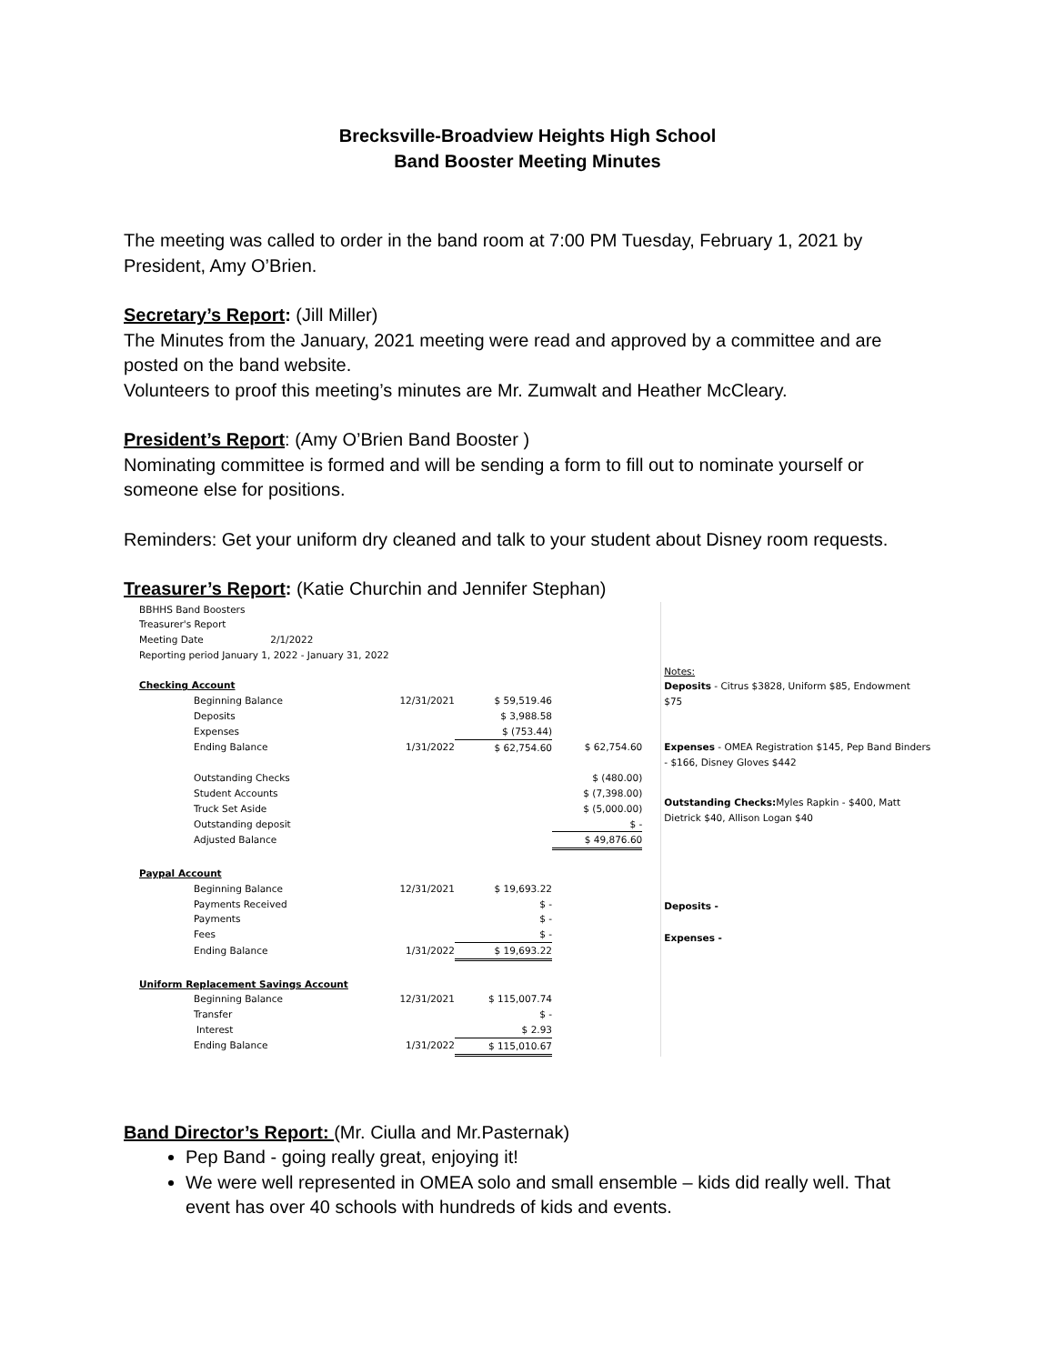Brecksville-Broadview Heights High School
Band Booster Meeting Minutes
The meeting was called to order in the band room at 7:00 PM Tuesday, February 1, 2021 by President, Amy O’Brien.
Secretary’s Report: (Jill Miller)
The Minutes from the January, 2021 meeting were read and approved by a committee and are posted on the band website.
Volunteers to proof this meeting’s minutes are Mr. Zumwalt and Heather McCleary.
President’s Report: (Amy O’Brien Band Booster )
Nominating committee is formed and will be sending a form to fill out to nominate yourself or someone else for positions.
Reminders: Get your uniform dry cleaned and talk to your student about Disney room requests.
Treasurer’s Report: (Katie Churchin and Jennifer Stephan)
| BBHHS Band Boosters | | | |
| Treasurer's Report | | | |
| Meeting Date 2/1/2022 | | | |
| Reporting period January 1, 2022 - January 31, 2022 | | | |
| Checking Account | | | |
| Beginning Balance | 12/31/2021 | $ 59,519.46 | |
| Deposits | | $ 3,988.58 | |
| Expenses | | $ (753.44) | |
| Ending Balance | 1/31/2022 | $ 62,754.60 | $ 62,754.60 |
| Outstanding Checks | | | $ (480.00) |
| Student Accounts | | | $ (7,398.00) |
| Truck Set Aside | | | $ (5,000.00) |
| Outstanding deposit | | | $ - |
| Adjusted Balance | | | $ 49,876.60 |
| Paypal Account | | | |
| Beginning Balance | 12/31/2021 | $ 19,693.22 | |
| Payments Received | | $ - | |
| Payments | | $ - | |
| Fees | | $ - | |
| Ending Balance | 1/31/2022 | $ 19,693.22 | |
| Uniform Replacement Savings Account | | | |
| Beginning Balance | 12/31/2021 | $ 115,007.74 | |
| Transfer | | $ - | |
| Interest | | $ 2.93 | |
| Ending Balance | 1/31/2022 | $ 115,010.67 | |
Notes:
Deposits - Citrus $3828, Uniform $85, Endowment $75
Expenses - OMEA Registration $145, Pep Band Binders - $166, Disney Gloves $442
Outstanding Checks: Myles Rapkin - $400, Matt Dietrick $40, Allison Logan $40
Deposits -
Expenses -
Band Director’s Report: (Mr. Ciulla and Mr.Pasternak)
Pep Band - going really great, enjoying it!
We were well represented in OMEA solo and small ensemble – kids did really well. That event has over 40 schools with hundreds of kids and events.